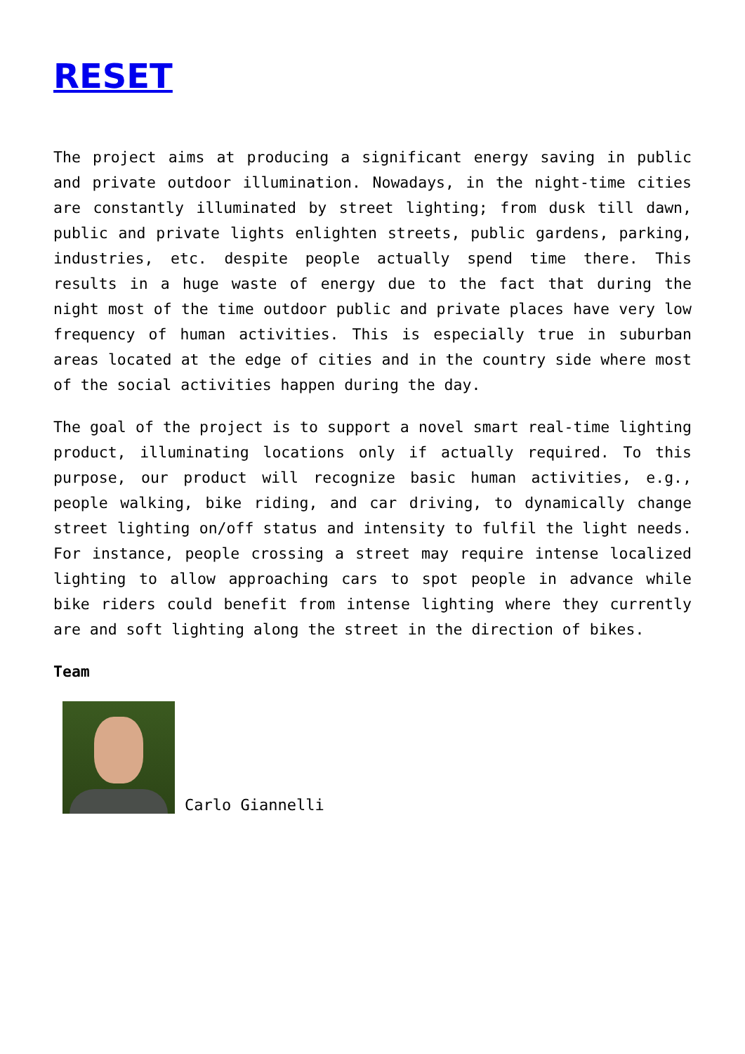RESET
The project aims at producing a significant energy saving in public and private outdoor illumination. Nowadays, in the night-time cities are constantly illuminated by street lighting; from dusk till dawn, public and private lights enlighten streets, public gardens, parking, industries, etc. despite people actually spend time there. This results in a huge waste of energy due to the fact that during the night most of the time outdoor public and private places have very low frequency of human activities. This is especially true in suburban areas located at the edge of cities and in the country side where most of the social activities happen during the day.
The goal of the project is to support a novel smart real-time lighting product, illuminating locations only if actually required. To this purpose, our product will recognize basic human activities, e.g., people walking, bike riding, and car driving, to dynamically change street lighting on/off status and intensity to fulfil the light needs. For instance, people crossing a street may require intense localized lighting to allow approaching cars to spot people in advance while bike riders could benefit from intense lighting where they currently are and soft lighting along the street in the direction of bikes.
Team
Carlo Giannelli